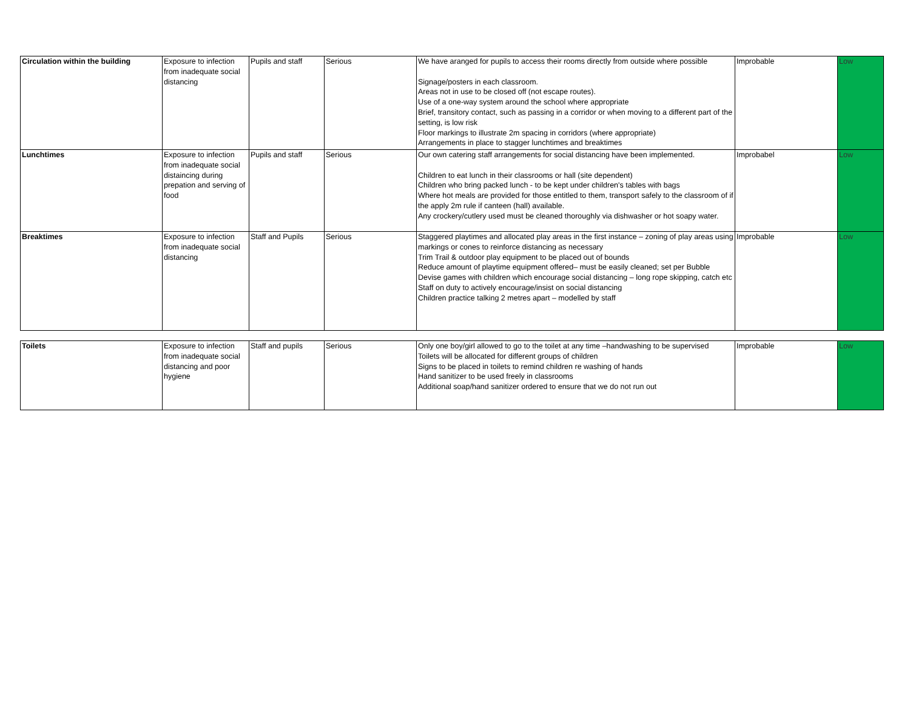| Circulation within the building | Exposure to infection from inadequate social distancing | Pupils and staff | Serious | We have aranged for pupils to access their rooms directly from outside where possible Signage/posters in each classroom. Areas not in use to be closed off (not escape routes). Use of a one-way system around the school where appropriate Brief, transitory contact, such as passing in a corridor or when moving to a different part of the setting, is low risk Floor markings to illustrate 2m spacing in corridors (where appropriate) Arrangements in place to stagger lunchtimes and breaktimes | Improbable | Low |
| Lunchtimes | Exposure to infection from inadequate social distaincing during prepation and serving of food | Pupils and staff | Serious | Our own catering staff arrangements for social distancing have been implemented. Children to eat lunch in their classrooms or hall (site dependent) Children who bring packed lunch - to be kept under children's tables with bags Where hot meals are provided for those entitled to them, transport safely to the classroom of if the apply 2m rule if canteen (hall) available. Any crockery/cutlery used must be cleaned thoroughly via dishwasher or hot soapy water. | Improbabel | Low |
| Breaktimes | Exposure to infection from inadequate social distancing | Staff and Pupils | Serious | Staggered playtimes and allocated play areas in the first instance – zoning of play areas using markings or cones to reinforce distancing as necessary Trim Trail & outdoor play equipment to be placed out of bounds Reduce amount of playtime equipment offered– must be easily cleaned; set per Bubble Devise games with children which encourage social distancing – long rope skipping, catch etc Staff on duty to actively encourage/insist on social distancing Children practice talking 2 metres apart – modelled by staff | Improbable | Low |
| Toilets | Exposure to infection from inadequate social distancing and poor hygiene | Staff and pupils | Serious | Only one boy/girl allowed to go to the toilet at any time –handwashing to be supervised Toilets will be allocated for different groups of children Signs to be placed in toilets to remind children re washing of hands Hand sanitizer to be used freely in classrooms Additional soap/hand sanitizer ordered to ensure that we do not run out | Improbable | Low |